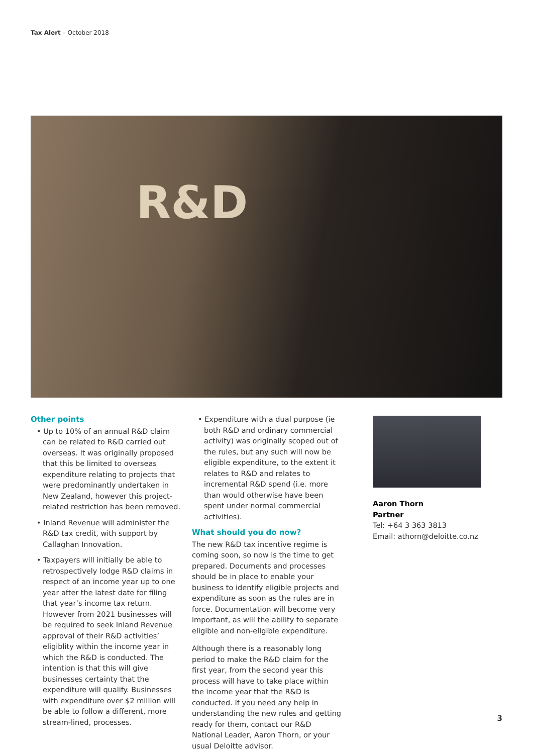Tax Alert – October 2018
R&D
Other points
• Up to 10% of an annual R&D claim can be related to R&D carried out overseas. It was originally proposed that this be limited to overseas expenditure relating to projects that were predominantly undertaken in New Zealand, however this project-related restriction has been removed.
• Inland Revenue will administer the R&D tax credit, with support by Callaghan Innovation.
• Taxpayers will initially be able to retrospectively lodge R&D claims in respect of an income year up to one year after the latest date for filing that year’s income tax return. However from 2021 businesses will be required to seek Inland Revenue approval of their R&D activities’ eligiblity within the income year in which the R&D is conducted. The intention is that this will give businesses certainty that the expenditure will qualify. Businesses with expenditure over $2 million will be able to follow a different, more stream-lined, processes.
• Expenditure with a dual purpose (ie both R&D and ordinary commercial activity) was originally scoped out of the rules, but any such will now be eligible expenditure, to the extent it relates to R&D and relates to incremental R&D spend (i.e. more than would otherwise have been spent under normal commercial activities).
What should you do now?
The new R&D tax incentive regime is coming soon, so now is the time to get prepared. Documents and processes should be in place to enable your business to identify eligible projects and expenditure as soon as the rules are in force. Documentation will become very important, as will the ability to separate eligible and non-eligible expenditure.
Although there is a reasonably long period to make the R&D claim for the first year, from the second year this process will have to take place within the income year that the R&D is conducted. If you need any help in understanding the new rules and getting ready for them, contact our R&D National Leader, Aaron Thorn, or your usual Deloitte advisor.
Aaron Thorn
Partner
Tel: +64 3 363 3813
Email: athorn@deloitte.co.nz
3